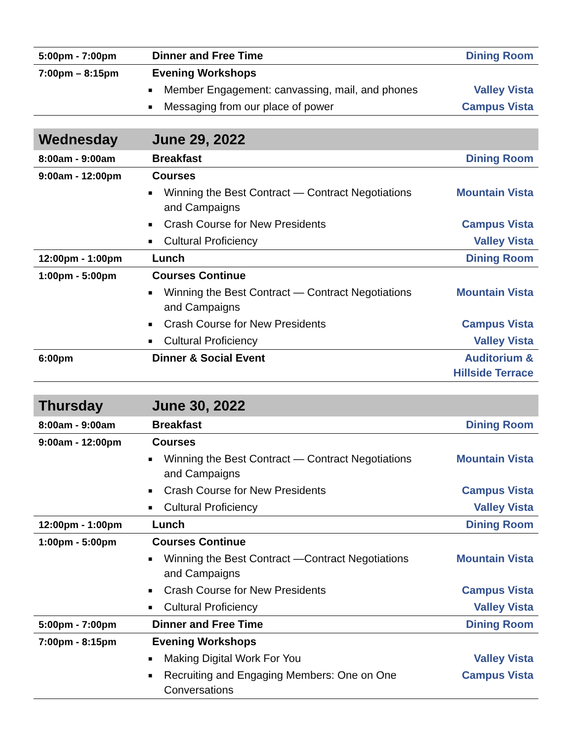| 5:00pm - 7:00pm | Dinner and Free Time | Dining Room |
| 7:00pm – 8:15pm | Evening Workshops | |
| | ■ Member Engagement: canvassing, mail, and phones | Valley Vista |
| | ■ Messaging from our place of power | Campus Vista |
| Wednesday | June 29, 2022 | |
| 8:00am - 9:00am | Breakfast | Dining Room |
| 9:00am - 12:00pm | Courses | |
| | ■ Winning the Best Contract — Contract Negotiations and Campaigns | Mountain Vista |
| | ■ Crash Course for New Presidents | Campus Vista |
| | ■ Cultural Proficiency | Valley Vista |
| 12:00pm - 1:00pm | Lunch | Dining Room |
| 1:00pm - 5:00pm | Courses Continue | |
| | ■ Winning the Best Contract — Contract Negotiations and Campaigns | Mountain Vista |
| | ■ Crash Course for New Presidents | Campus Vista |
| | ■ Cultural Proficiency | Valley Vista |
| 6:00pm | Dinner & Social Event | Auditorium & Hillside Terrace |
| Thursday | June 30, 2022 | |
| 8:00am - 9:00am | Breakfast | Dining Room |
| 9:00am - 12:00pm | Courses | |
| | ■ Winning the Best Contract — Contract Negotiations and Campaigns | Mountain Vista |
| | ■ Crash Course for New Presidents | Campus Vista |
| | ■ Cultural Proficiency | Valley Vista |
| 12:00pm - 1:00pm | Lunch | Dining Room |
| 1:00pm - 5:00pm | Courses Continue | |
| | ■ Winning the Best Contract —Contract Negotiations and Campaigns | Mountain Vista |
| | ■ Crash Course for New Presidents | Campus Vista |
| | ■ Cultural Proficiency | Valley Vista |
| 5:00pm - 7:00pm | Dinner and Free Time | Dining Room |
| 7:00pm - 8:15pm | Evening Workshops | |
| | ■ Making Digital Work For You | Valley Vista |
| | ■ Recruiting and Engaging Members: One on One Conversations | Campus Vista |